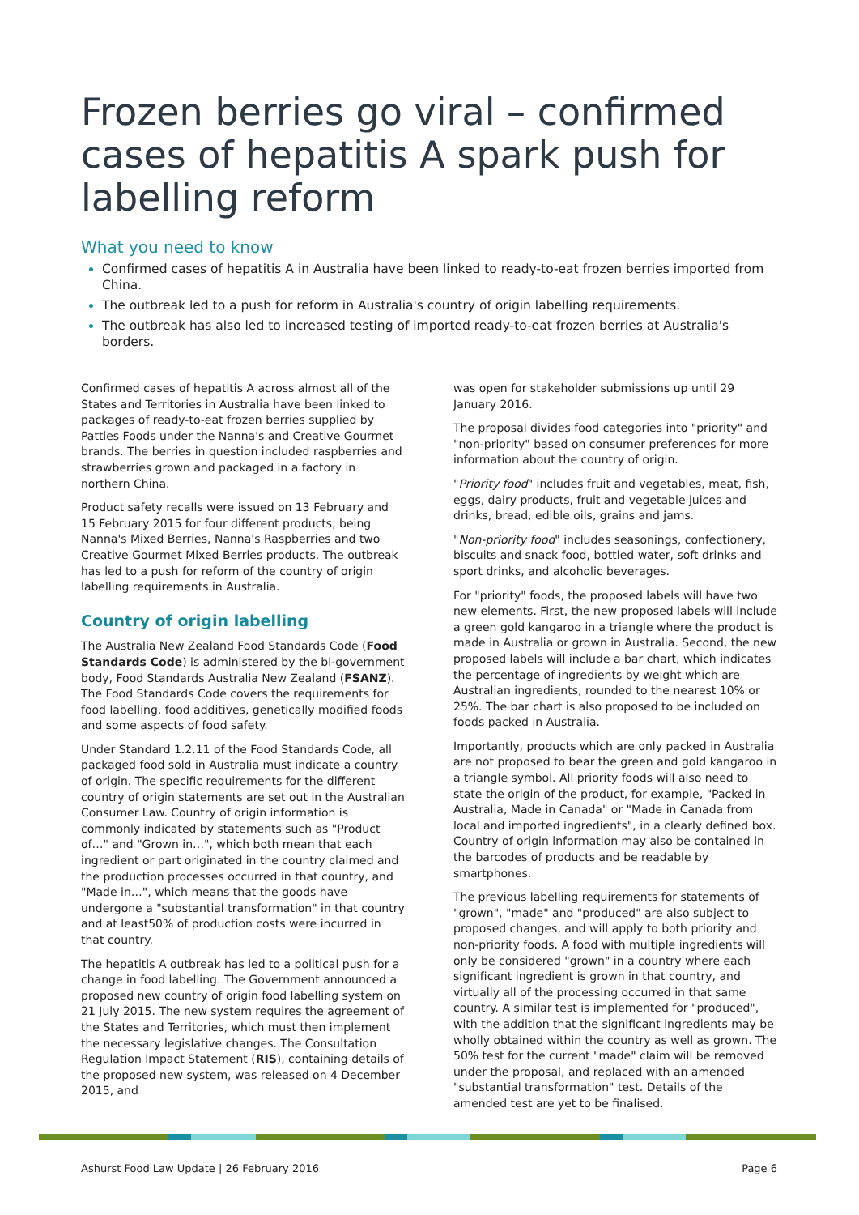Frozen berries go viral – confirmed cases of hepatitis A spark push for labelling reform
What you need to know
Confirmed cases of hepatitis A in Australia have been linked to ready-to-eat frozen berries imported from China.
The outbreak led to a push for reform in Australia's country of origin labelling requirements.
The outbreak has also led to increased testing of imported ready-to-eat frozen berries at Australia's borders.
Confirmed cases of hepatitis A across almost all of the States and Territories in Australia have been linked to packages of ready-to-eat frozen berries supplied by Patties Foods under the Nanna's and Creative Gourmet brands. The berries in question included raspberries and strawberries grown and packaged in a factory in northern China.
Product safety recalls were issued on 13 February and 15 February 2015 for four different products, being Nanna's Mixed Berries, Nanna's Raspberries and two Creative Gourmet Mixed Berries products. The outbreak has led to a push for reform of the country of origin labelling requirements in Australia.
Country of origin labelling
The Australia New Zealand Food Standards Code (Food Standards Code) is administered by the bi-government body, Food Standards Australia New Zealand (FSANZ). The Food Standards Code covers the requirements for food labelling, food additives, genetically modified foods and some aspects of food safety.
Under Standard 1.2.11 of the Food Standards Code, all packaged food sold in Australia must indicate a country of origin. The specific requirements for the different country of origin statements are set out in the Australian Consumer Law. Country of origin information is commonly indicated by statements such as "Product of…" and "Grown in…", which both mean that each ingredient or part originated in the country claimed and the production processes occurred in that country, and "Made in…", which means that the goods have undergone a "substantial transformation" in that country and at least50% of production costs were incurred in that country.
The hepatitis A outbreak has led to a political push for a change in food labelling. The Government announced a proposed new country of origin food labelling system on 21 July 2015. The new system requires the agreement of the States and Territories, which must then implement the necessary legislative changes. The Consultation Regulation Impact Statement (RIS), containing details of the proposed new system, was released on 4 December 2015, and
was open for stakeholder submissions up until 29 January 2016.
The proposal divides food categories into "priority" and "non-priority" based on consumer preferences for more information about the country of origin.
"Priority food" includes fruit and vegetables, meat, fish, eggs, dairy products, fruit and vegetable juices and drinks, bread, edible oils, grains and jams.
"Non-priority food" includes seasonings, confectionery, biscuits and snack food, bottled water, soft drinks and sport drinks, and alcoholic beverages.
For "priority" foods, the proposed labels will have two new elements. First, the new proposed labels will include a green gold kangaroo in a triangle where the product is made in Australia or grown in Australia. Second, the new proposed labels will include a bar chart, which indicates the percentage of ingredients by weight which are Australian ingredients, rounded to the nearest 10% or 25%. The bar chart is also proposed to be included on foods packed in Australia.
Importantly, products which are only packed in Australia are not proposed to bear the green and gold kangaroo in a triangle symbol. All priority foods will also need to state the origin of the product, for example, "Packed in Australia, Made in Canada" or "Made in Canada from local and imported ingredients", in a clearly defined box. Country of origin information may also be contained in the barcodes of products and be readable by smartphones.
The previous labelling requirements for statements of "grown", "made" and "produced" are also subject to proposed changes, and will apply to both priority and non-priority foods. A food with multiple ingredients will only be considered "grown" in a country where each significant ingredient is grown in that country, and virtually all of the processing occurred in that same country. A similar test is implemented for "produced", with the addition that the significant ingredients may be wholly obtained within the country as well as grown. The 50% test for the current "made" claim will be removed under the proposal, and replaced with an amended "substantial transformation" test. Details of the amended test are yet to be finalised.
Ashurst Food Law Update | 26 February 2016 Page 6